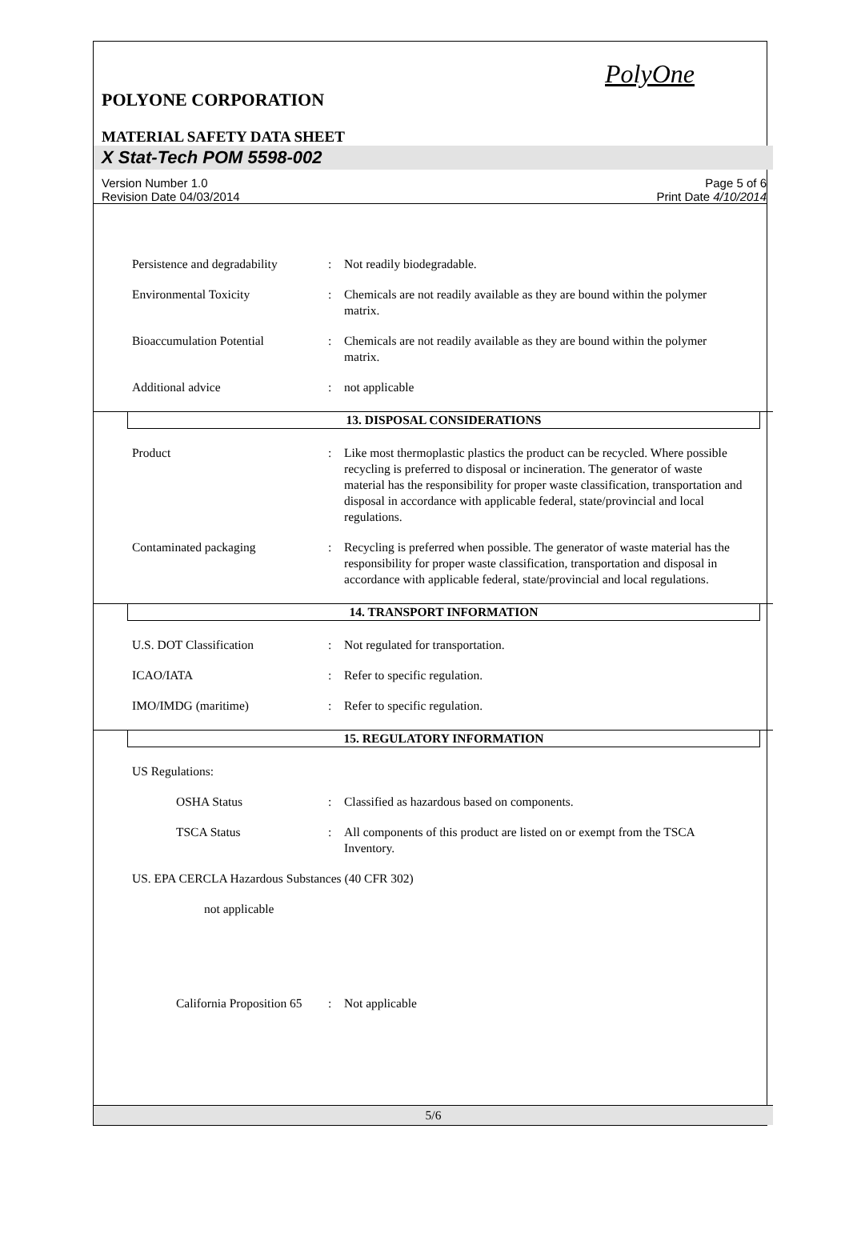PolyOne
POLYONE CORPORATION
MATERIAL SAFETY DATA SHEET
X Stat-Tech POM 5598-002
Version Number 1.0
Revision Date 04/03/2014
Page 5 of 6
Print Date 4/10/2014
Persistence and degradability
: Not readily biodegradable.
Environmental Toxicity : Chemicals are not readily available as they are bound within the polymer matrix.
Bioaccumulation Potential : Chemicals are not readily available as they are bound within the polymer matrix.
Additional advice : not applicable
13. DISPOSAL CONSIDERATIONS
Product : Like most thermoplastic plastics the product can be recycled. Where possible recycling is preferred to disposal or incineration. The generator of waste material has the responsibility for proper waste classification, transportation and disposal in accordance with applicable federal, state/provincial and local regulations.
Contaminated packaging : Recycling is preferred when possible. The generator of waste material has the responsibility for proper waste classification, transportation and disposal in accordance with applicable federal, state/provincial and local regulations.
14. TRANSPORT INFORMATION
U.S. DOT Classification : Not regulated for transportation.
ICAO/IATA : Refer to specific regulation.
IMO/IMDG (maritime) : Refer to specific regulation.
15. REGULATORY INFORMATION
US Regulations:
OSHA Status : Classified as hazardous based on components.
TSCA Status : All components of this product are listed on or exempt from the TSCA Inventory.
US. EPA CERCLA Hazardous Substances (40 CFR 302)
not applicable
California Proposition 65
: Not applicable
5/6